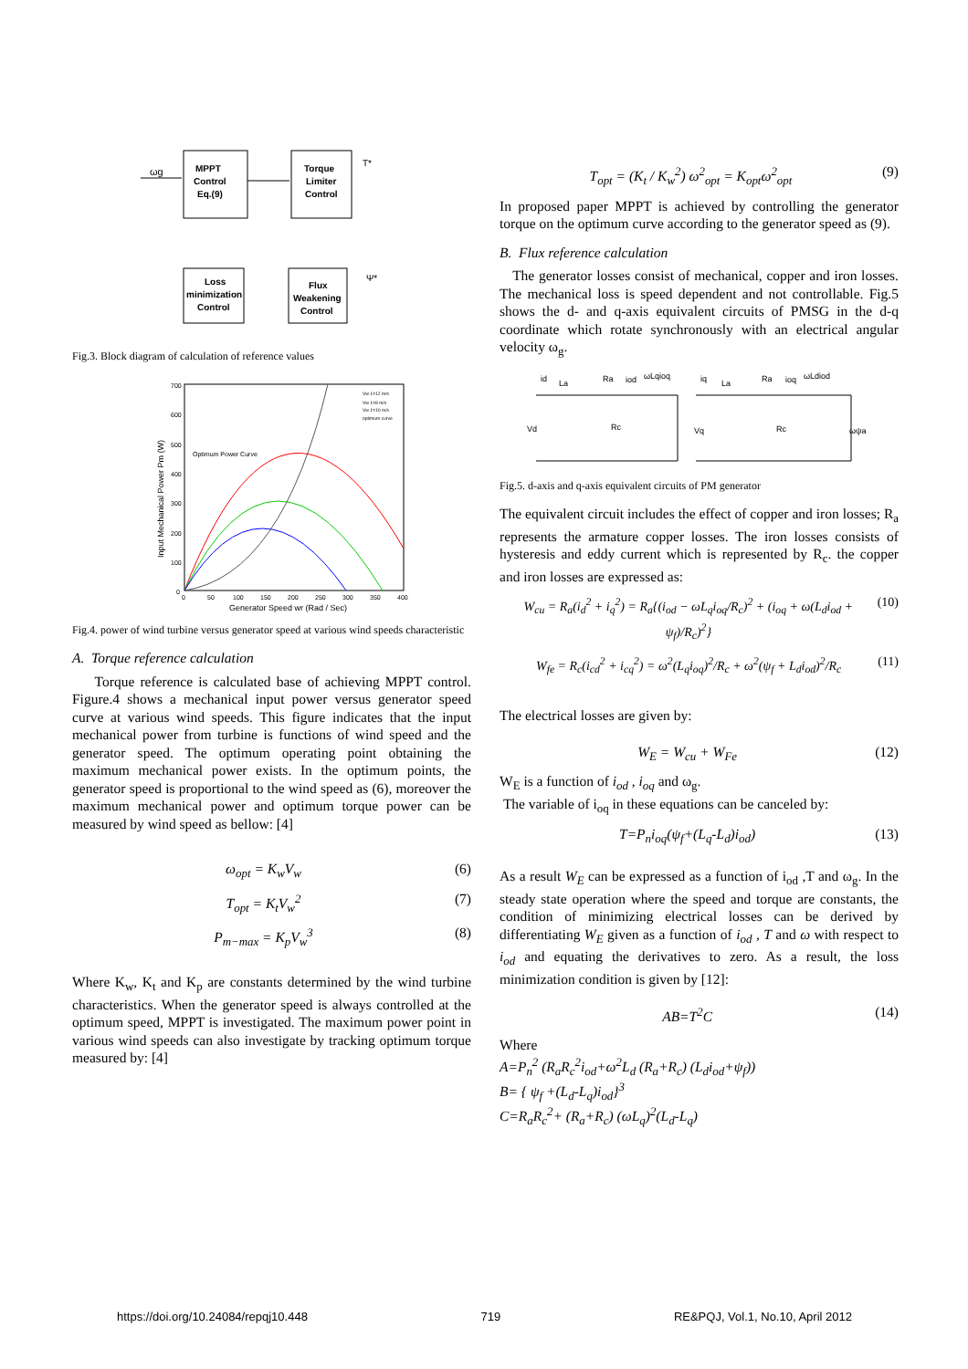ωg
MPPT
Control
Eq.(9)
Torque
Limiter
Control
T*
Loss
minimization
Control
Flux
Weakening
Control
Ψ*
Fig.3. Block diagram of calculation of reference values
700
600
500
400
300
200
100
0
0
50
100
150
200
250
300
350
400
Generator Speed wr (Rad / Sec)
Input Mechanical Power Pm (W)
Optimum Power Curve
Vw 1=12 m/s
Vw 1=8 m/s
Vw 1=10 m/s
optimum curve
Fig.4. power of wind turbine versus generator speed at various wind speeds characteristic
A. Torque reference calculation
Torque reference is calculated base of achieving MPPT control. Figure.4 shows a mechanical input power versus generator speed curve at various wind speeds. This figure indicates that the input mechanical power from turbine is functions of wind speed and the generator speed. The optimum operating point obtaining the maximum mechanical power exists. In the optimum points, the generator speed is proportional to the wind speed as (6), moreover the maximum mechanical power and optimum torque power can be measured by wind speed as bellow: [4]
ω<sub>opt</sub> = K<sub>w</sub>V<sub>w</sub> (6)
T<sub>opt</sub> = K<sub>t</sub>V<sub>w</sub><sup>2</sup> (7)
P<sub>m−max</sub> = K<sub>p</sub>V<sub>w</sub><sup>3</sup> (8)
Where K<sub>w</sub>, K<sub>t</sub> and K<sub>p</sub> are constants determined by the wind turbine characteristics. When the generator speed is always controlled at the optimum speed, MPPT is investigated. The maximum power point in various wind speeds can also investigate by tracking optimum torque measured by: [4]
T<sub>opt</sub> = (K<sub>t</sub> / K<sub>w</sub><sup>2</sup>) ω<sup>2</sup><sub>opt</sub> = K<sub>opt</sub>ω<sup>2</sup><sub>opt</sub> (9)
In proposed paper MPPT is achieved by controlling the generator torque on the optimum curve according to the generator speed as (9).
B. Flux reference calculation
The generator losses consist of mechanical, copper and iron losses. The mechanical loss is speed dependent and not controllable. Fig.5 shows the d- and q-axis equivalent circuits of PMSG in the d-q coordinate which rotate synchronously with an electrical angular velocity ω<sub>g</sub>.
id
La
Ra
iod
ωLqioq
Vd
Rc
iq
La
Ra
ioq
ωLdiod
Vq
Rc
ωψa
Fig.5. d-axis and q-axis equivalent circuits of PM generator
The equivalent circuit includes the effect of copper and iron losses; R<sub>a</sub> represents the armature copper losses. The iron losses consists of hysteresis and eddy current which is represented by R<sub>c</sub>. the copper and iron losses are expressed as:
W<sub>cu</sub> = R<sub>a</sub>(i<sub>d</sub><sup>2</sup> + i<sub>q</sub><sup>2</sup>) = R<sub>a</sub>{(i<sub>od</sub> − ωL<sub>q</sub>i<sub>oq</sub>/R<sub>c</sub>)<sup>2</sup> + (i<sub>oq</sub> + ω(L<sub>d</sub>i<sub>od</sub> + ψ<sub>f</sub>)/R<sub>c</sub>)<sup>2</sup>} (10)
W<sub>fe</sub> = R<sub>c</sub>(i<sub>cd</sub><sup>2</sup> + i<sub>cq</sub><sup>2</sup>) = ω<sup>2</sup>(L<sub>q</sub>i<sub>oq</sub>)<sup>2</sup>/R<sub>c</sub> + ω<sup>2</sup>(ψ<sub>f</sub> + L<sub>d</sub>i<sub>od</sub>)<sup>2</sup>/R<sub>c</sub> (11)
The electrical losses are given by:
W<sub>E</sub> = W<sub>cu</sub> + W<sub>Fe</sub> (12)
W<sub>E</sub> is a function of i<sub>od</sub> , i<sub>oq</sub> and ω<sub>g</sub>.
The variable of i<sub>oq</sub> in these equations can be canceled by:
T=P<sub>n</sub>i<sub>oq</sub>(ψ<sub>f</sub>+(L<sub>q</sub>-L<sub>d</sub>)i<sub>od</sub>) (13)
As a result W<sub>E</sub> can be expressed as a function of i<sub>od</sub> ,T and ω<sub>g</sub>. In the steady state operation where the speed and torque are constants, the condition of minimizing electrical losses can be derived by differentiating W<sub>E</sub> given as a function of i<sub>od</sub> , T and ω with respect to i<sub>od</sub> and equating the derivatives to zero. As a result, the loss minimization condition is given by [12]:
AB=T<sup>2</sup>C (14)
Where
A=P<sub>n</sub><sup>2</sup> (R<sub>a</sub>R<sub>c</sub><sup>2</sup>i<sub>od</sub>+ω<sup>2</sup>L<sub>d</sub> (R<sub>a</sub>+R<sub>c</sub>) (L<sub>d</sub>i<sub>od</sub>+ψ<sub>f</sub>))
B= { ψ<sub>f</sub> +(L<sub>d</sub>-L<sub>q</sub>)i<sub>od</sub>}<sup>3</sup>
C=R<sub>a</sub>R<sub>c</sub><sup>2</sup>+ (R<sub>a</sub>+R<sub>c</sub>) (ωL<sub>q</sub>)<sup>2</sup>(L<sub>d</sub>-L<sub>q</sub>)
https://doi.org/10.24084/repqj10.448 719 RE&PQJ, Vol.1, No.10, April 2012